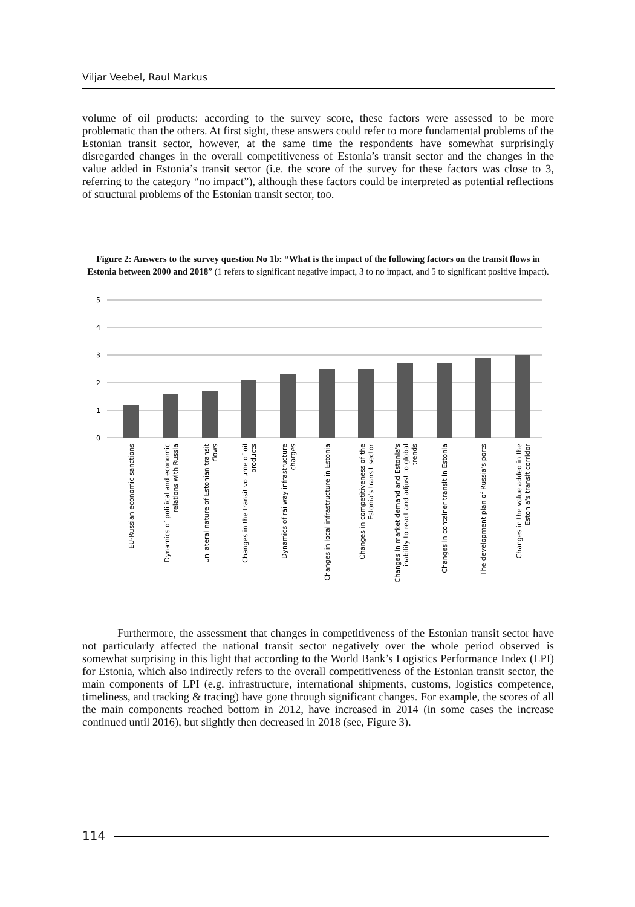Viljar Veebel, Raul Markus
volume of oil products: according to the survey score, these factors were assessed to be more problematic than the others. At first sight, these answers could refer to more fundamental problems of the Estonian transit sector, however, at the same time the respondents have somewhat surprisingly disregarded changes in the overall competitiveness of Estonia’s transit sector and the changes in the value added in Estonia’s transit sector (i.e. the score of the survey for these factors was close to 3, referring to the category “no impact”), although these factors could be interpreted as potential reflections of structural problems of the Estonian transit sector, too.
Figure 2: Answers to the survey question No 1b: “What is the impact of the following factors on the transit flows in Estonia between 2000 and 2018” (1 refers to significant negative impact, 3 to no impact, and 5 to significant positive impact).
5
4
3
2
1
0
EU-Russian economic sanctions
Dynamics of political and economic
relations with Russia
Unilateral nature of Estonian transit
flows
Changes in the transit volume of oil
products
Dynamics of railway infrastructure
charges
Changes in local infrastructure in Estonia
Changes in competitiveness of the
Estonia's transit sector
Changes in market demand and Estonia's
inability to react and adjust to global
trends
Changes in container transit in Estonia
The development plan of Russia's ports
Changes in the value added in the
Estonia's transit corridor
Furthermore, the assessment that changes in competitiveness of the Estonian transit sector have not particularly affected the national transit sector negatively over the whole period observed is somewhat surprising in this light that according to the World Bank’s Logistics Performance Index (LPI) for Estonia, which also indirectly refers to the overall competitiveness of the Estonian transit sector, the main components of LPI (e.g. infrastructure, international shipments, customs, logistics competence, timeliness, and tracking & tracing) have gone through significant changes. For example, the scores of all the main components reached bottom in 2012, have increased in 2014 (in some cases the increase continued until 2016), but slightly then decreased in 2018 (see, Figure 3).
114